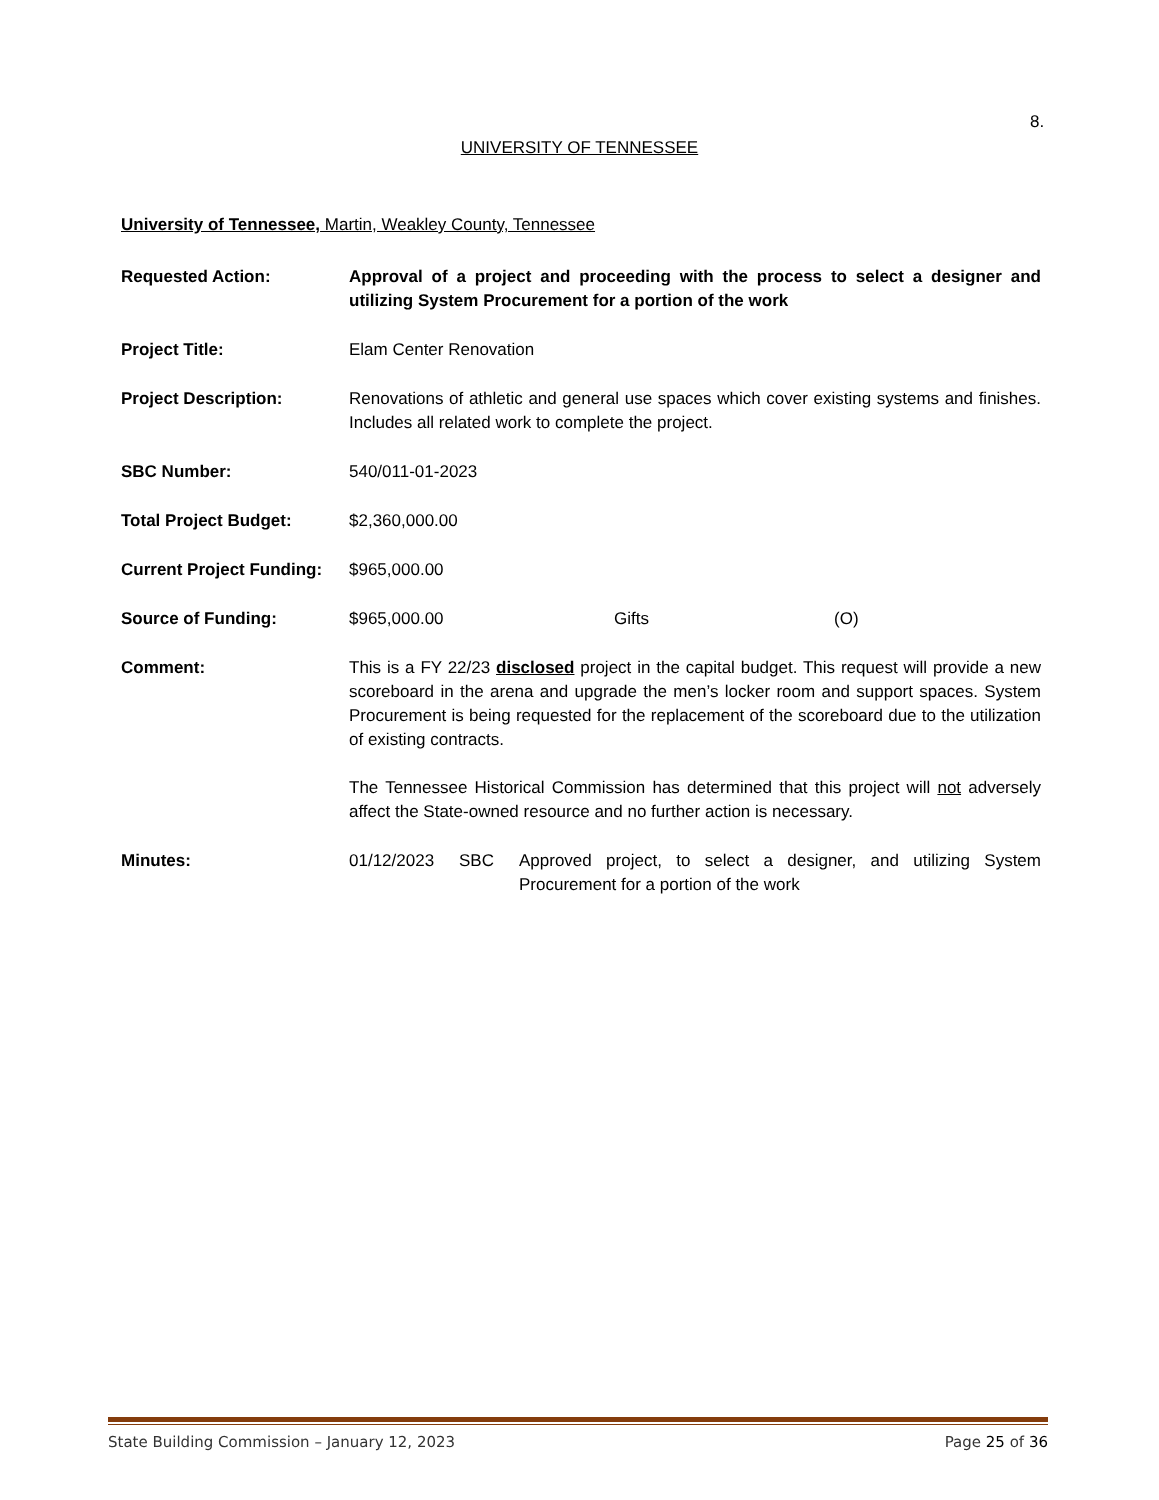8.
UNIVERSITY OF TENNESSEE
University of Tennessee, Martin, Weakley County, Tennessee
Requested Action: Approval of a project and proceeding with the process to select a designer and utilizing System Procurement for a portion of the work
Project Title: Elam Center Renovation
Project Description: Renovations of athletic and general use spaces which cover existing systems and finishes. Includes all related work to complete the project.
SBC Number: 540/011-01-2023
Total Project Budget: $2,360,000.00
Current Project Funding:
$965,000.00
Source of Funding: $965,000.00 Gifts (O)
Comment: This is a FY 22/23 disclosed project in the capital budget. This request will provide a new scoreboard in the arena and upgrade the men’s locker room and support spaces. System Procurement is being requested for the replacement of the scoreboard due to the utilization of existing contracts.
The Tennessee Historical Commission has determined that this project will not adversely affect the State-owned resource and no further action is necessary.
Minutes: 01/12/2023 SBC Approved project, to select a designer, and utilizing System Procurement for a portion of the work
State Building Commission – January 12, 2023 Page 25 of 36